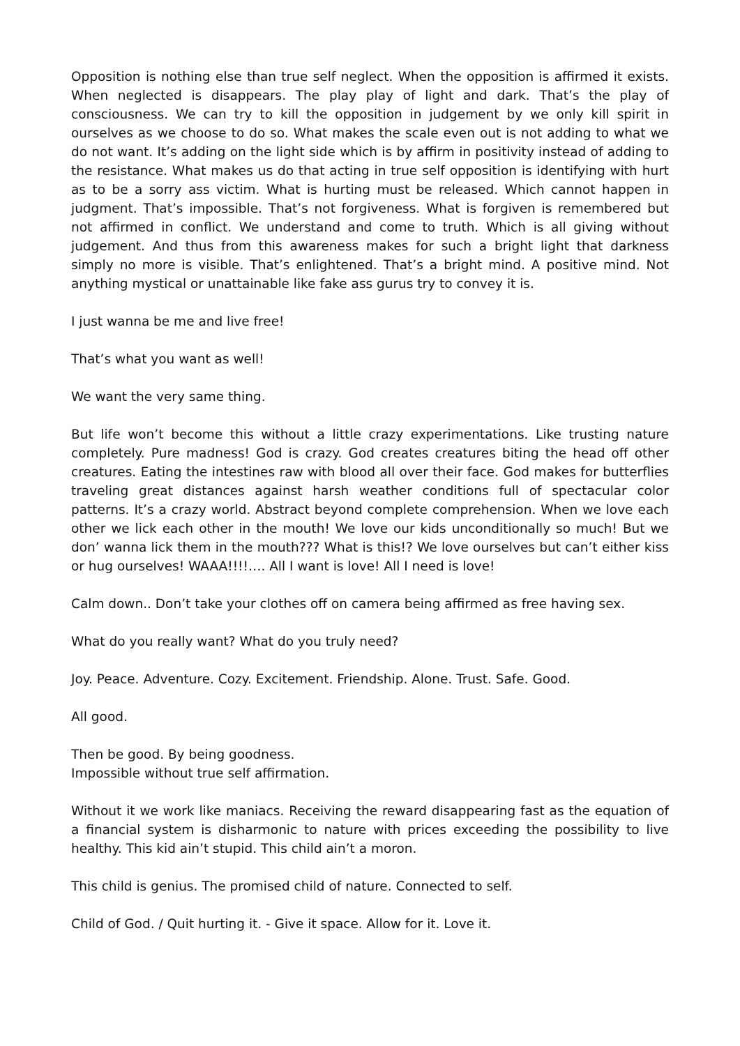Opposition is nothing else than true self neglect. When the opposition is affirmed it exists. When neglected is disappears. The play play of light and dark. That’s the play of consciousness. We can try to kill the opposition in judgement by we only kill spirit in ourselves as we choose to do so. What makes the scale even out is not adding to what we do not want. It’s adding on the light side which is by affirm in positivity instead of adding to the resistance. What makes us do that acting in true self opposition is identifying with hurt as to be a sorry ass victim. What is hurting must be released. Which cannot happen in judgment. That’s impossible. That’s not forgiveness. What is forgiven is remembered but not affirmed in conflict. We understand and come to truth. Which is all giving without judgement. And thus from this awareness makes for such a bright light that darkness simply no more is visible. That’s enlightened. That’s a bright mind. A positive mind. Not anything mystical or unattainable like fake ass gurus try to convey it is.
I just wanna be me and live free!
That’s what you want as well!
We want the very same thing.
But life won’t become this without a little crazy experimentations. Like trusting nature completely. Pure madness! God is crazy. God creates creatures biting the head off other creatures. Eating the intestines raw with blood all over their face. God makes for butterflies traveling great distances against harsh weather conditions full of spectacular color patterns. It’s a crazy world. Abstract beyond complete comprehension. When we love each other we lick each other in the mouth! We love our kids unconditionally so much! But we don’ wanna lick them in the mouth??? What is this!? We love ourselves but can’t either kiss or hug ourselves! WAAA!!!!…. All I want is love! All I need is love!
Calm down.. Don’t take your clothes off on camera being affirmed as free having sex.
What do you really want? What do you truly need?
Joy. Peace. Adventure. Cozy. Excitement. Friendship. Alone. Trust. Safe. Good.
All good.
Then be good. By being goodness.
Impossible without true self affirmation.
Without it we work like maniacs. Receiving the reward disappearing fast as the equation of a financial system is disharmonic to nature with prices exceeding the possibility to live healthy. This kid ain’t stupid. This child ain’t a moron.
This child is genius. The promised child of nature. Connected to self.
Child of God. / Quit hurting it. - Give it space. Allow for it. Love it.